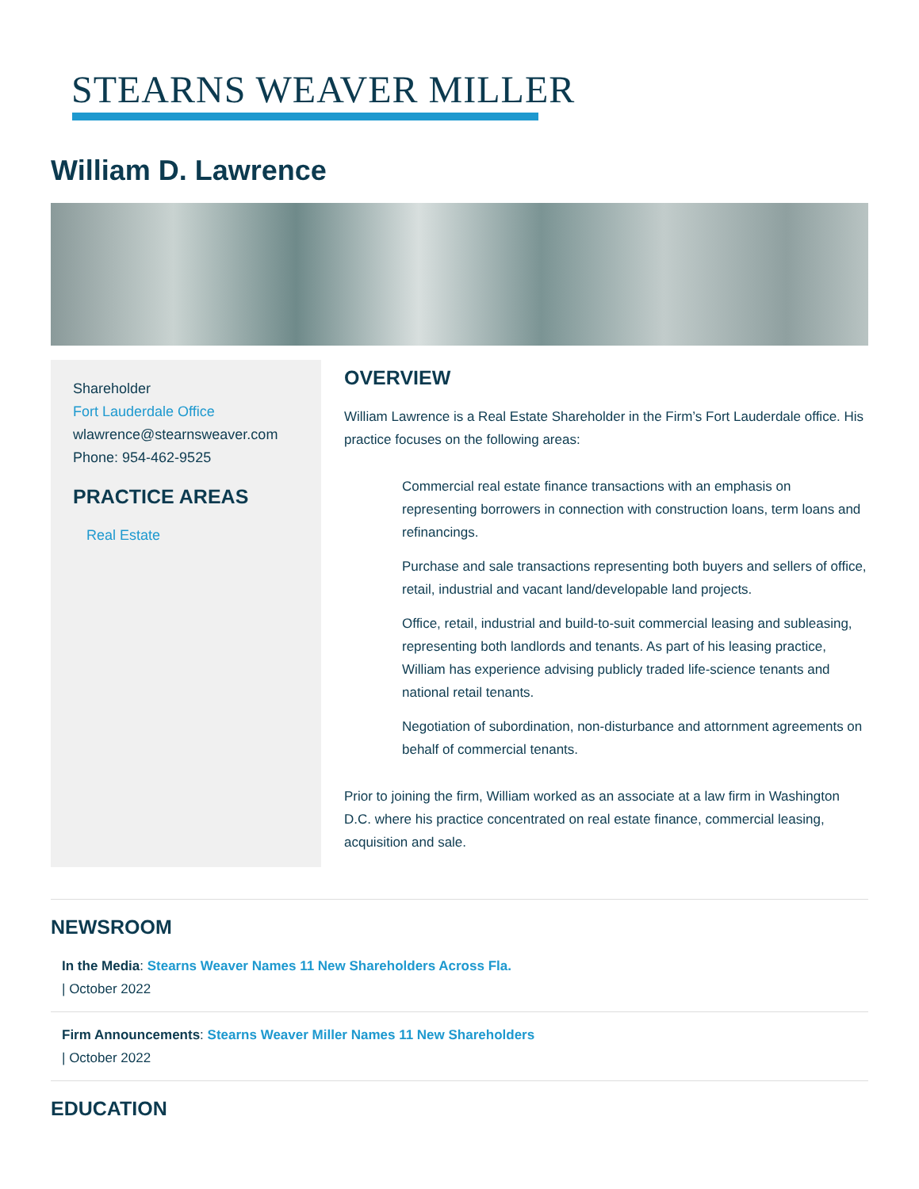STEARNS WEAVER MILLER
William D. Lawrence
Shareholder
Fort Lauderdale Office
wlawrence@stearnsweaver.com
Phone: 954-462-9525
PRACTICE AREAS
Real Estate
OVERVIEW
William Lawrence is a Real Estate Shareholder in the Firm’s Fort Lauderdale office. His practice focuses on the following areas:
Commercial real estate finance transactions with an emphasis on representing borrowers in connection with construction loans, term loans and refinancings.
Purchase and sale transactions representing both buyers and sellers of office, retail, industrial and vacant land/developable land projects.
Office, retail, industrial and build-to-suit commercial leasing and subleasing, representing both landlords and tenants. As part of his leasing practice, William has experience advising publicly traded life-science tenants and national retail tenants.
Negotiation of subordination, non-disturbance and attornment agreements on behalf of commercial tenants.
Prior to joining the firm, William worked as an associate at a law firm in Washington D.C. where his practice concentrated on real estate finance, commercial leasing, acquisition and sale.
NEWSROOM
In the Media: Stearns Weaver Names 11 New Shareholders Across Fla.
| October 2022
Firm Announcements: Stearns Weaver Miller Names 11 New Shareholders
| October 2022
EDUCATION